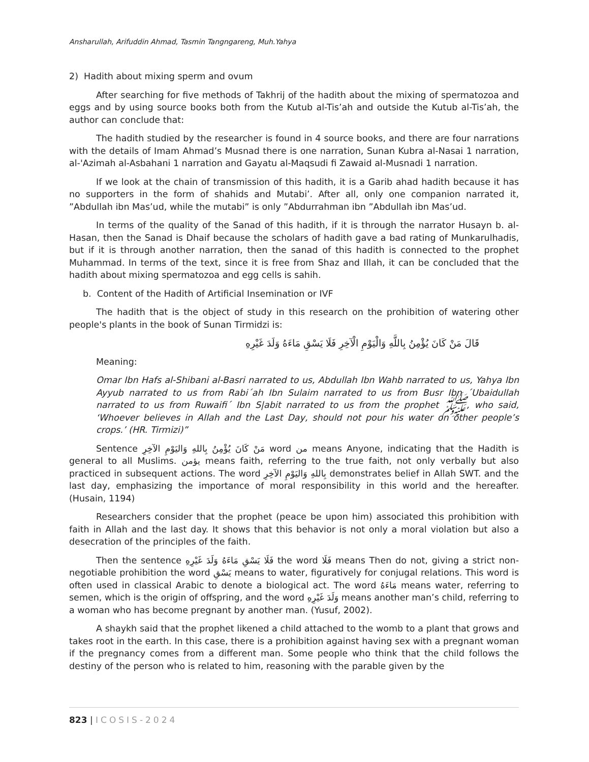Ansharullah, Arifuddin Ahmad, Tasmin Tangngareng, Muh.Yahya
2) Hadith about mixing sperm and ovum
After searching for five methods of Takhrij of the hadith about the mixing of spermatozoa and eggs and by using source books both from the Kutub al-Tis’ah and outside the Kutub al-Tis’ah, the author can conclude that:
The hadith studied by the researcher is found in 4 source books, and there are four narrations with the details of Imam Ahmad’s Musnad there is one narration, Sunan Kubra al-Nasai 1 narration, al-'Azimah al-Asbahani 1 narration and Gayatu al-Maqsudi fi Zawaid al-Musnadi 1 narration.
If we look at the chain of transmission of this hadith, it is a Garib ahad hadith because it has no supporters in the form of shahids and Mutabi’. After all, only one companion narrated it, ”Abdullah ibn Mas’ud, while the mutabi” is only ”Abdurrahman ibn ”Abdullah ibn Mas’ud.
In terms of the quality of the Sanad of this hadith, if it is through the narrator Husayn b. al-Hasan, then the Sanad is Dhaif because the scholars of hadith gave a bad rating of Munkarulhadis, but if it is through another narration, then the sanad of this hadith is connected to the prophet Muhammad. In terms of the text, since it is free from Shaz and Illah, it can be concluded that the hadith about mixing spermatozoa and egg cells is sahih.
b. Content of the Hadith of Artificial Insemination or IVF
The hadith that is the object of study in this research on the prohibition of watering other people's plants in the book of Sunan Tirmidzi is:
قَالَ مَنْ كَانَ يُؤْمِنُ بِاللَّهِ وَالْيَوْمِ الْآخِرِ فَلَا يَسْقِ مَاءَهُ وَلَدَ غَيْرِهِ
Meaning:
Omar Ibn Hafs al-Shibani al-Basri narrated to us, Abdullah Ibn Wahb narrated to us, Yahya Ibn Ayyub narrated to us from Rabi´ah Ibn Sulaim narrated to us from Busr Ibn ´Ubaidullah narrated to us from Ruwaifi´ Ibn S|abit narrated to us from the prophet ﷺ, who said, ‘Whoever believes in Allah and the Last Day, should not pour his water on other people’s crops.’ (HR. Tirmizi)”
Sentence مَنْ كَانَ يُؤْمِنُ بِاللهِ وَاليَوْمِ الآخِرِ word من means Anyone, indicating that the Hadith is general to all Muslims. يؤمن means faith, referring to the true faith, not only verbally but also practiced in subsequent actions. The word بِاللهِ وَاليَوْمِ الآخِرِ demonstrates belief in Allah SWT. and the last day, emphasizing the importance of moral responsibility in this world and the hereafter. (Husain, 1194)
Researchers consider that the prophet (peace be upon him) associated this prohibition with faith in Allah and the last day. It shows that this behavior is not only a moral violation but also a desecration of the principles of the faith.
Then the sentence فَلَا يَسْقِ مَاءَهُ وَلَدَ غَيْرِهِ the word فَلَا means Then do not, giving a strict non-negotiable prohibition the word يَسْقِ means to water, figuratively for conjugal relations. This word is often used in classical Arabic to denote a biological act. The word مَاءَهُ means water, referring to semen, which is the origin of offspring, and the word وَلَدَ غَيْرِهِ means another man’s child, referring to a woman who has become pregnant by another man. (Yusuf, 2002).
A shaykh said that the prophet likened a child attached to the womb to a plant that grows and takes root in the earth. In this case, there is a prohibition against having sex with a pregnant woman if the pregnancy comes from a different man. Some people who think that the child follows the destiny of the person who is related to him, reasoning with the parable given by the
823 | ICOSIS-2024